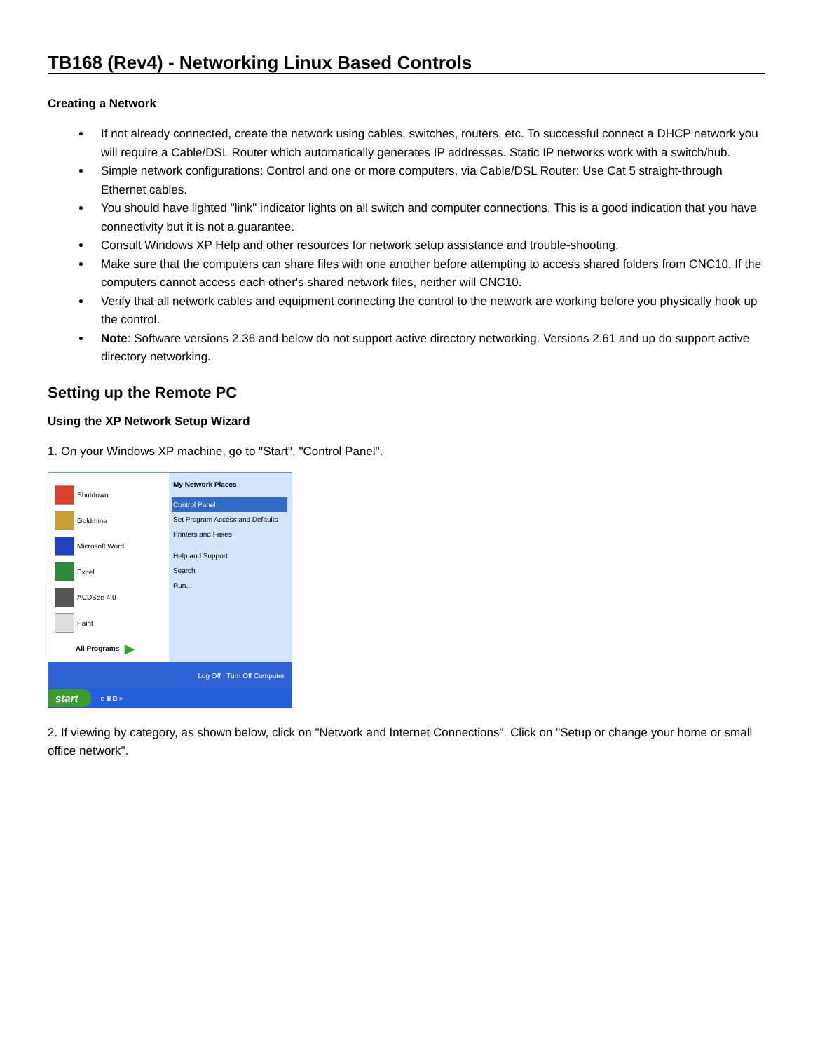TB168 (Rev4) - Networking Linux Based Controls
Creating a Network
If not already connected, create the network using cables, switches, routers, etc. To successful connect a DHCP network you will require a Cable/DSL Router which automatically generates IP addresses. Static IP networks work with a switch/hub.
Simple network configurations: Control and one or more computers, via Cable/DSL Router: Use Cat 5 straight-through Ethernet cables.
You should have lighted "link" indicator lights on all switch and computer connections. This is a good indication that you have connectivity but it is not a guarantee.
Consult Windows XP Help and other resources for network setup assistance and trouble-shooting.
Make sure that the computers can share files with one another before attempting to access shared folders from CNC10. If the computers cannot access each other's shared network files, neither will CNC10.
Verify that all network cables and equipment connecting the control to the network are working before you physically hook up the control.
Note: Software versions 2.36 and below do not support active directory networking. Versions 2.61 and up do support active directory networking.
Setting up the Remote PC
Using the XP Network Setup Wizard
1. On your Windows XP machine, go to "Start", "Control Panel".
Shutdown
Goldmine
Microsoft Word
Excel
ACDSee 4.0
Paint
All Programs ▶
My Network Places
Control Panel
Set Program Access and Defaults
Printers and Faxes
Help and Support
Search
Run...
Log Off Turn Off Computer
start e ◙ ◘ »
2. If viewing by category, as shown below, click on "Network and Internet Connections". Click on "Setup or change your home or small office network".